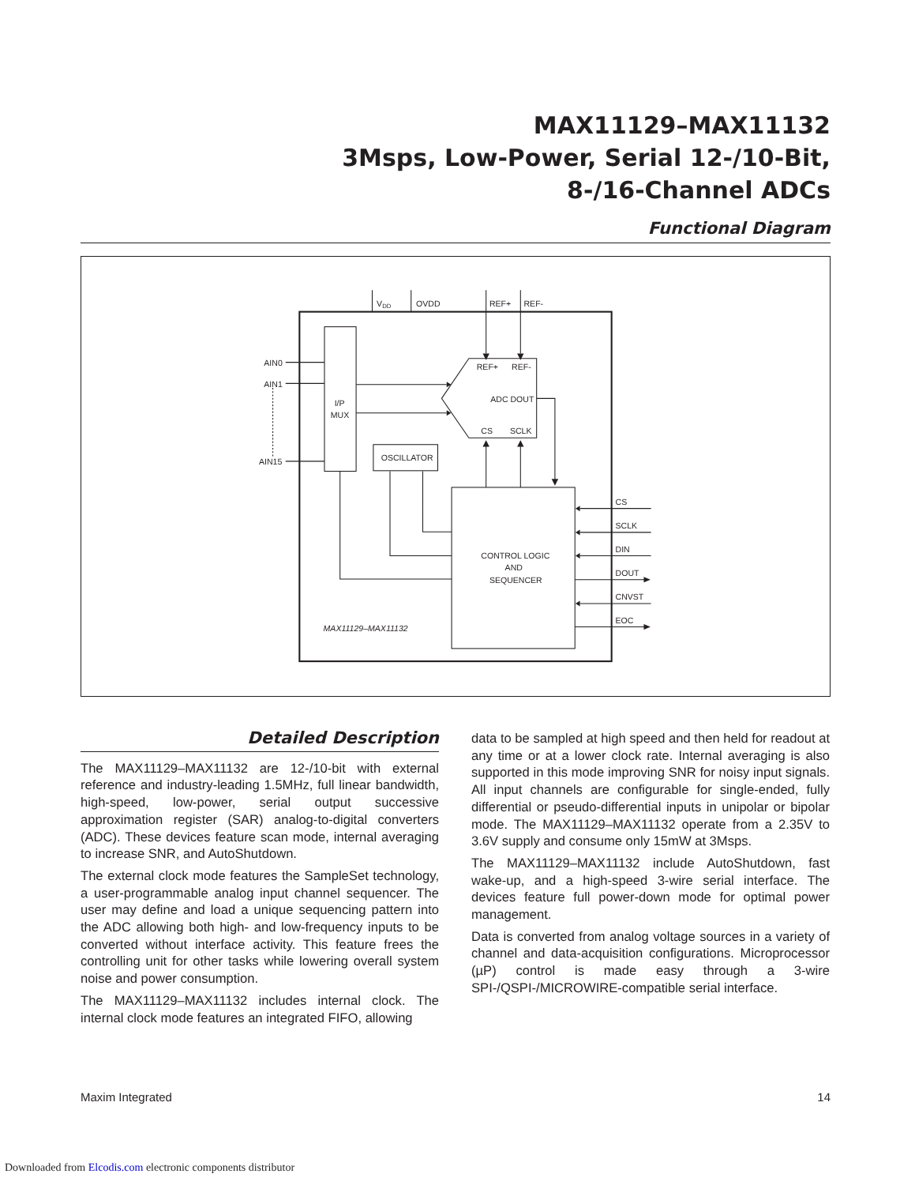MAX11129–MAX11132
3Msps, Low-Power, Serial 12-/10-Bit,
8-/16-Channel ADCs
Functional Diagram
VDD
OVDD
REF+
REF-
REF+
REF-
ADC DOUT
CS
SCLK
AIN0
AIN1
AIN15
I/P
MUX
OSCILLATOR
CONTROL LOGIC
AND
SEQUENCER
CS
SCLK
DIN
DOUT
CNVST
EOC
MAX11129–MAX11132
Detailed Description
The MAX11129–MAX11132 are 12-/10-bit with external reference and industry-leading 1.5MHz, full linear bandwidth, high-speed, low-power, serial output successive approximation register (SAR) analog-to-digital converters (ADC). These devices feature scan mode, internal averaging to increase SNR, and AutoShutdown.
The external clock mode features the SampleSet technology, a user-programmable analog input channel sequencer. The user may define and load a unique sequencing pattern into the ADC allowing both high- and low-frequency inputs to be converted without interface activity. This feature frees the controlling unit for other tasks while lowering overall system noise and power consumption.
The MAX11129–MAX11132 includes internal clock. The internal clock mode features an integrated FIFO, allowing
data to be sampled at high speed and then held for readout at any time or at a lower clock rate. Internal averaging is also supported in this mode improving SNR for noisy input signals. All input channels are configurable for single-ended, fully differential or pseudo-differential inputs in unipolar or bipolar mode. The MAX11129–MAX11132 operate from a 2.35V to 3.6V supply and consume only 15mW at 3Msps.
The MAX11129–MAX11132 include AutoShutdown, fast wake-up, and a high-speed 3-wire serial interface. The devices feature full power-down mode for optimal power management.
Data is converted from analog voltage sources in a variety of channel and data-acquisition configurations. Microprocessor (µP) control is made easy through a 3-wire SPI-/QSPI-/MICROWIRE-compatible serial interface.
Maxim Integrated 14
Downloaded from Elcodis.com electronic components distributor